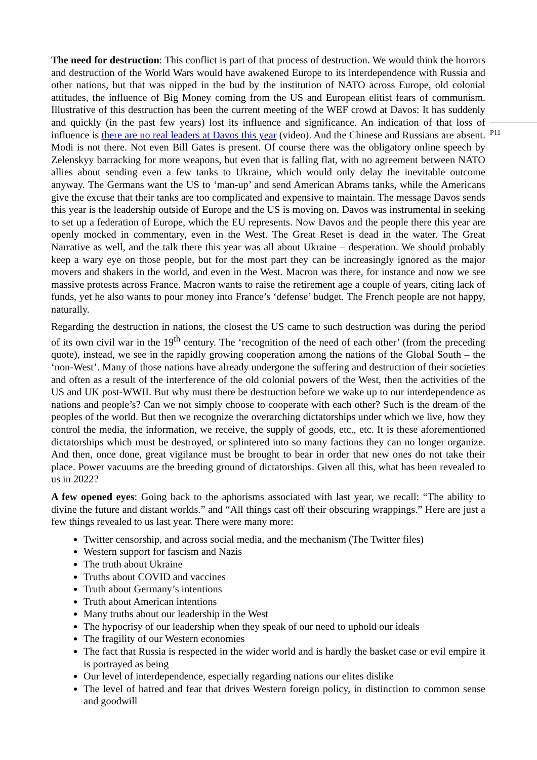The need for destruction: This conflict is part of that process of destruction. We would think the horrors and destruction of the World Wars would have awakened Europe to its interdependence with Russia and other nations, but that was nipped in the bud by the institution of NATO across Europe, old colonial attitudes, the influence of Big Money coming from the US and European elitist fears of communism. Illustrative of this destruction has been the current meeting of the WEF crowd at Davos: It has suddenly and quickly (in the past few years) lost its influence and significance. An indication of that loss of influence is there are no real leaders at Davos this year (video). And the Chinese and Russians are absent. Modi is not there. Not even Bill Gates is present. Of course there was the obligatory online speech by Zelenskyy barracking for more weapons, but even that is falling flat, with no agreement between NATO allies about sending even a few tanks to Ukraine, which would only delay the inevitable outcome anyway. The Germans want the US to ‘man-up’ and send American Abrams tanks, while the Americans give the excuse that their tanks are too complicated and expensive to maintain. The message Davos sends this year is the leadership outside of Europe and the US is moving on. Davos was instrumental in seeking to set up a federation of Europe, which the EU represents. Now Davos and the people there this year are openly mocked in commentary, even in the West. The Great Reset is dead in the water. The Great Narrative as well, and the talk there this year was all about Ukraine – desperation. We should probably keep a wary eye on those people, but for the most part they can be increasingly ignored as the major movers and shakers in the world, and even in the West. Macron was there, for instance and now we see massive protests across France. Macron wants to raise the retirement age a couple of years, citing lack of funds, yet he also wants to pour money into France’s ‘defense’ budget. The French people are not happy, naturally.
Regarding the destruction in nations, the closest the US came to such destruction was during the period of its own civil war in the 19<sup>th</sup> century. The ‘recognition of the need of each other’ (from the preceding quote), instead, we see in the rapidly growing cooperation among the nations of the Global South – the ‘non-West’. Many of those nations have already undergone the suffering and destruction of their societies and often as a result of the interference of the old colonial powers of the West, then the activities of the US and UK post-WWII. But why must there be destruction before we wake up to our interdependence as nations and people’s? Can we not simply choose to cooperate with each other? Such is the dream of the peoples of the world. But then we recognize the overarching dictatorships under which we live, how they control the media, the information, we receive, the supply of goods, etc., etc. It is these aforementioned dictatorships which must be destroyed, or splintered into so many factions they can no longer organize. And then, once done, great vigilance must be brought to bear in order that new ones do not take their place. Power vacuums are the breeding ground of dictatorships. Given all this, what has been revealed to us in 2022?
A few opened eyes: Going back to the aphorisms associated with last year, we recall: “The ability to divine the future and distant worlds.” and “All things cast off their obscuring wrappings.” Here are just a few things revealed to us last year. There were many more:
Twitter censorship, and across social media, and the mechanism (The Twitter files)
Western support for fascism and Nazis
The truth about Ukraine
Truths about COVID and vaccines
Truth about Germany’s intentions
Truth about American intentions
Many truths about our leadership in the West
The hypocrisy of our leadership when they speak of our need to uphold our ideals
The fragility of our Western economies
The fact that Russia is respected in the wider world and is hardly the basket case or evil empire it is portrayed as being
Our level of interdependence, especially regarding nations our elites dislike
The level of hatred and fear that drives Western foreign policy, in distinction to common sense and goodwill
P11